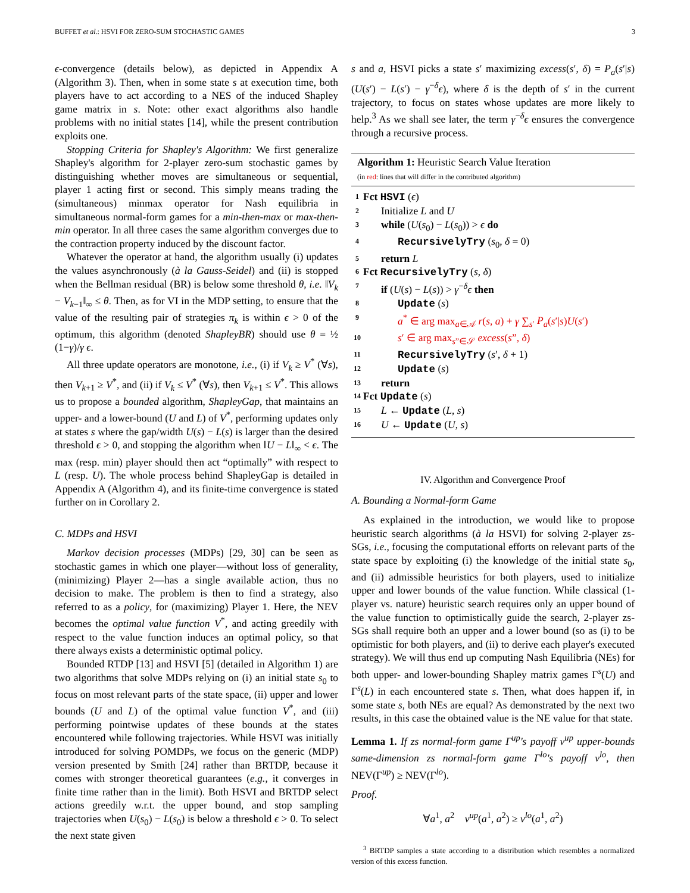BUFFET et al.: HSVI FOR ZERO-SUM STOCHASTIC GAMES 3
ϵ-convergence (details below), as depicted in Appendix A (Algorithm 3). Then, when in some state s at execution time, both players have to act according to a NES of the induced Shapley game matrix in s. Note: other exact algorithms also handle problems with no initial states [14], while the present contribution exploits one.
Stopping Criteria for Shapley's Algorithm: We first generalize Shapley's algorithm for 2-player zero-sum stochastic games by distinguishing whether moves are simultaneous or sequential, player 1 acting first or second. This simply means trading the (simultaneous) minmax operator for Nash equilibria in simultaneous normal-form games for a min-then-max or max-then-min operator. In all three cases the same algorithm converges due to the contraction property induced by the discount factor.
Whatever the operator at hand, the algorithm usually (i) updates the values asynchronously (à la Gauss-Seidel) and (ii) is stopped when the Bellman residual (BR) is below some threshold θ, i.e. ‖V<sub>k</sub> − V<sub>k−1</sub>‖<sub>∞</sub> ≤ θ. Then, as for VI in the MDP setting, to ensure that the value of the resulting pair of strategies π<sub>k</sub> is within ϵ > 0 of the optimum, this algorithm (denoted ShapleyBR) should use θ = ½ (1−γ)/γ ϵ.
All three update operators are monotone, i.e., (i) if V<sub>k</sub> ≥ V<sup>*</sup> (∀s), then V<sub>k+1</sub> ≥ V<sup>*</sup>, and (ii) if V<sub>k</sub> ≤ V<sup>*</sup> (∀s), then V<sub>k+1</sub> ≤ V<sup>*</sup>. This allows us to propose a bounded algorithm, ShapleyGap, that maintains an upper- and a lower-bound (U and L) of V<sup>*</sup>, performing updates only at states s where the gap/width U(s) − L(s) is larger than the desired threshold ϵ > 0, and stopping the algorithm when ‖U − L‖<sub>∞</sub> < ϵ. The max (resp. min) player should then act “optimally” with respect to L (resp. U). The whole process behind ShapleyGap is detailed in Appendix A (Algorithm 4), and its finite-time convergence is stated further on in Corollary 2.
C. MDPs and HSVI
Markov decision processes (MDPs) [29, 30] can be seen as stochastic games in which one player—without loss of generality, (minimizing) Player 2—has a single available action, thus no decision to make. The problem is then to find a strategy, also referred to as a policy, for (maximizing) Player 1. Here, the NEV becomes the optimal value function V<sup>*</sup>, and acting greedily with respect to the value function induces an optimal policy, so that there always exists a deterministic optimal policy.
Bounded RTDP [13] and HSVI [5] (detailed in Algorithm 1) are two algorithms that solve MDPs relying on (i) an initial state s<sub>0</sub> to focus on most relevant parts of the state space, (ii) upper and lower bounds (U and L) of the optimal value function V<sup>*</sup>, and (iii) performing pointwise updates of these bounds at the states encountered while following trajectories. While HSVI was initially introduced for solving POMDPs, we focus on the generic (MDP) version presented by Smith [24] rather than BRTDP, because it comes with stronger theoretical guarantees (e.g., it converges in finite time rather than in the limit). Both HSVI and BRTDP select actions greedily w.r.t. the upper bound, and stop sampling trajectories when U(s<sub>0</sub>) − L(s<sub>0</sub>) is below a threshold ϵ > 0. To select the next state given
s and a, HSVI picks a state s′ maximizing excess(s′, δ) = P<sub>a</sub>(s′|s)(U(s′) − L(s′) − γ<sup>−δ</sup>ϵ), where δ is the depth of s′ in the current trajectory, to focus on states whose updates are more likely to help.<sup>3</sup> As we shall see later, the term γ<sup>−δ</sup>ϵ ensures the convergence through a recursive process.
Algorithm 1: Heuristic Search Value Iteration
(in red: lines that will differ in the contributed algorithm)
1 Fct HSVI (ϵ)
2 Initialize L and U
3 while (U(s<sub>0</sub>) − L(s<sub>0</sub>)) > ϵ do
4 RecursivelyTry (s<sub>0</sub>, δ = 0)
5 return L
6 Fct RecursivelyTry (s, δ)
7 if (U(s) − L(s)) > γ<sup>−δ</sup>ϵ then
8 Update (s)
9 a<sup>*</sup> ∈ arg max<sub>a∈𝒜</sub> r(s, a) + γ ∑<sub>s′</sub> P<sub>a</sub>(s′|s)U(s′)
10 s′ ∈ arg max<sub>s”∈𝒮</sub> excess(s”, δ)
11 RecursivelyTry (s′, δ + 1)
12 Update (s)
13 return
14 Fct Update (s)
15 L ← Update (L, s)
16 U ← Update (U, s)
IV. Algorithm and Convergence Proof
A. Bounding a Normal-form Game
As explained in the introduction, we would like to propose heuristic search algorithms (à la HSVI) for solving 2-player zs-SGs, i.e., focusing the computational efforts on relevant parts of the state space by exploiting (i) the knowledge of the initial state s<sub>0</sub>, and (ii) admissible heuristics for both players, used to initialize upper and lower bounds of the value function. While classical (1-player vs. nature) heuristic search requires only an upper bound of the value function to optimistically guide the search, 2-player zs-SGs shall require both an upper and a lower bound (so as (i) to be optimistic for both players, and (ii) to derive each player's executed strategy). We will thus end up computing Nash Equilibria (NEs) for both upper- and lower-bounding Shapley matrix games Γ<sup>s</sup>(U) and Γ<sup>s</sup>(L) in each encountered state s. Then, what does happen if, in some state s, both NEs are equal? As demonstrated by the next two results, in this case the obtained value is the NE value for that state.
Lemma 1. If zs normal-form game Γ<sup>up</sup>'s payoff v<sup>up</sup> upper-bounds same-dimension zs normal-form game Γ<sup>lo</sup>'s payoff v<sup>lo</sup>, then NEV(Γ<sup>up</sup>) ≥ NEV(Γ<sup>lo</sup>).
Proof.
∀a<sup>1</sup>, a<sup>2</sup> v<sup>up</sup>(a<sup>1</sup>, a<sup>2</sup>) ≥ v<sup>lo</sup>(a<sup>1</sup>, a<sup>2</sup>)
<sup>3</sup> BRTDP samples a state according to a distribution which resembles a normalized version of this excess function.